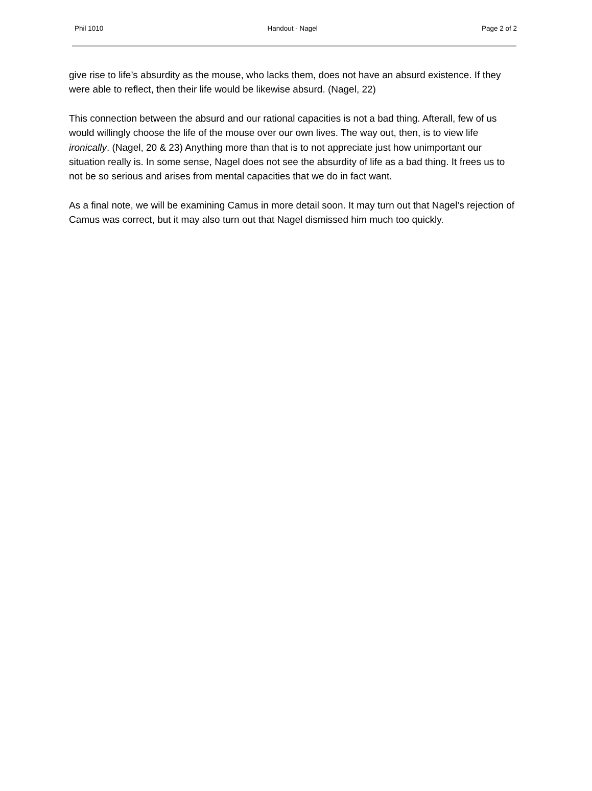Phil 1010 Handout - Nagel Page 2 of 2
give rise to life’s absurdity as the mouse, who lacks them, does not have an absurd existence. If they were able to reflect, then their life would be likewise absurd. (Nagel, 22)
This connection between the absurd and our rational capacities is not a bad thing. Afterall, few of us would willingly choose the life of the mouse over our own lives. The way out, then, is to view life ironically. (Nagel, 20 & 23) Anything more than that is to not appreciate just how unimportant our situation really is. In some sense, Nagel does not see the absurdity of life as a bad thing. It frees us to not be so serious and arises from mental capacities that we do in fact want.
As a final note, we will be examining Camus in more detail soon. It may turn out that Nagel’s rejection of Camus was correct, but it may also turn out that Nagel dismissed him much too quickly.